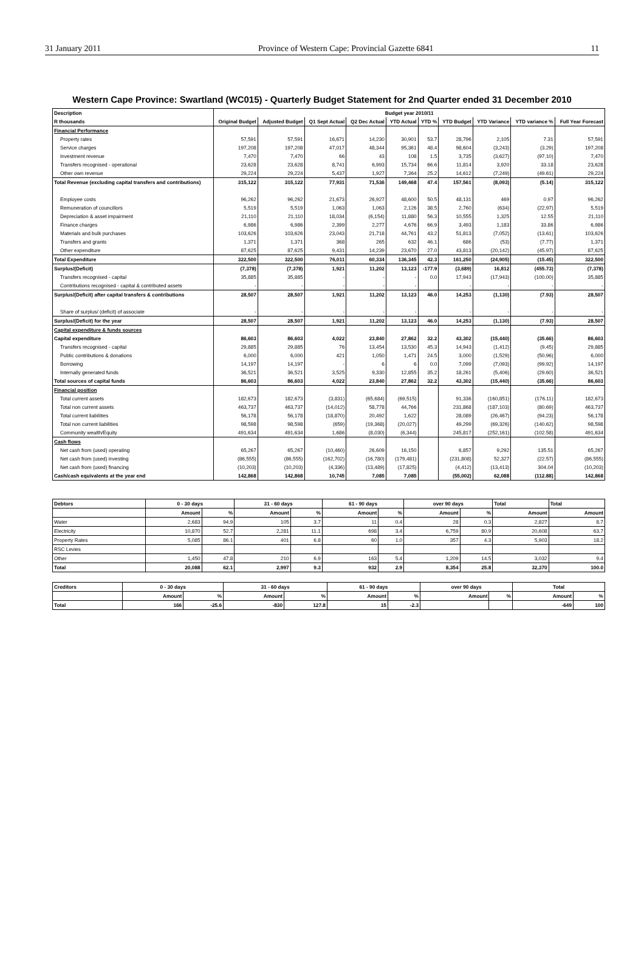31 January 2011 Province of Western Cape: Provincial Gazette 6841 11
Western Cape Province: Swartland (WC015) - Quarterly Budget Statement for 2nd Quarter ended 31 December 2010
| Description | Budget year 2010/11 | | | | | | | | | |
| R thousands | Original Budget | Adjusted Budget | Q1 Sept Actual | Q2 Dec Actual | YTD Actual | YTD % | YTD Budget | YTD Variance | YTD variance % | Full Year Forecast |
| Financial Performance | | | | | | | | | | |
| Property rates | 57,591 | 57,591 | 16,671 | 14,230 | 30,901 | 53.7 | 28,796 | 2,105 | 7.31 | 57,591 |
| Service charges | 197,208 | 197,208 | 47,017 | 48,344 | 95,361 | 48.4 | 98,604 | (3,243) | (3.29) | 197,208 |
| Investment revenue | 7,470 | 7,470 | 66 | 43 | 108 | 1.5 | 3,735 | (3,627) | (97.10) | 7,470 |
| Transfers recognised - operational | 23,628 | 23,628 | 8,741 | 6,993 | 15,734 | 66.6 | 11,814 | 3,920 | 33.18 | 23,628 |
| Other own revenue | 29,224 | 29,224 | 5,437 | 1,927 | 7,364 | 25.2 | 14,612 | (7,249) | (49.61) | 29,224 |
| Total Revenue (excluding capital transfers and contributions) | 315,122 | 315,122 | 77,931 | 71,536 | 149,468 | 47.4 | 157,561 | (8,093) | (5.14) | 315,122 |
| Employee costs | 96,262 | 96,262 | 21,673 | 26,927 | 48,600 | 50.5 | 48,131 | 469 | 0.97 | 96,262 |
| Remuneration of councillors | 5,519 | 5,519 | 1,063 | 1,063 | 2,126 | 38.5 | 2,760 | (634) | (22.97) | 5,519 |
| Depreciation & asset impairment | 21,110 | 21,110 | 18,034 | (6,154) | 11,880 | 56.3 | 10,555 | 1,325 | 12.55 | 21,110 |
| Finance charges | 6,986 | 6,986 | 2,399 | 2,277 | 4,676 | 66.9 | 3,493 | 1,183 | 33.86 | 6,986 |
| Materials and bulk purchases | 103,626 | 103,626 | 23,043 | 21,718 | 44,761 | 43.2 | 51,813 | (7,052) | (13.61) | 103,626 |
| Transfers and grants | 1,371 | 1,371 | 368 | 265 | 632 | 46.1 | 686 | (53) | (7.77) | 1,371 |
| Other expenditure | 87,625 | 87,625 | 9,431 | 14,239 | 23,670 | 27.0 | 43,813 | (20,142) | (45.97) | 87,625 |
| Total Expenditure | 322,500 | 322,500 | 76,011 | 60,334 | 136,345 | 42.3 | 161,250 | (24,905) | (15.45) | 322,500 |
| Surplus/(Deficit) | (7,378) | (7,378) | 1,921 | 11,202 | 13,123 | -177.9 | (3,689) | 16,812 | (455.73) | (7,378) |
| Transfers recognised - capital | 35,885 | 35,885 | - | - | - | 0.0 | 17,943 | (17,943) | (100.00) | 35,885 |
| Contributions recognised - capital & contributed assets | - | - | - | - | - | | - | - | - | - |
| Surplus/(Deficit) after capital transfers & contributions | 28,507 | 28,507 | 1,921 | 11,202 | 13,123 | 46.0 | 14,253 | (1,130) | (7.93) | 28,507 |
| Share of surplus/ (deficit) of associate | - | - | - | - | - | | - | - | - | - |
| Surplus/(Deficit) for the year | 28,507 | 28,507 | 1,921 | 11,202 | 13,123 | 46.0 | 14,253 | (1,130) | (7.93) | 28,507 |
| Capital expenditure & funds sources | | | | | | | | | | |
| Capital expenditure | 86,603 | 86,603 | 4,022 | 23,840 | 27,862 | 32.2 | 43,302 | (15,440) | (35.66) | 86,603 |
| Transfers recognised - capital | 29,885 | 29,885 | 76 | 13,454 | 13,530 | 45.3 | 14,943 | (1,412) | (9.45) | 29,885 |
| Public contributions & donations | 6,000 | 6,000 | 421 | 1,050 | 1,471 | 24.5 | 3,000 | (1,529) | (50.96) | 6,000 |
| Borrowing | 14,197 | 14,197 | - | 6 | 6 | 0.0 | 7,099 | (7,093) | (99.92) | 14,197 |
| Internally generated funds | 36,521 | 36,521 | 3,525 | 9,330 | 12,855 | 35.2 | 18,261 | (5,406) | (29.60) | 36,521 |
| Total sources of capital funds | 86,603 | 86,603 | 4,022 | 23,840 | 27,862 | 32.2 | 43,302 | (15,440) | (35.66) | 86,603 |
| Financial position | | | | | | | | | | |
| Total current assets | 182,673 | 182,673 | (3,831) | (65,684) | (69,515) | | 91,336 | (160,851) | (176.11) | 182,673 |
| Total non current assets | 463,737 | 463,737 | (14,012) | 58,778 | 44,766 | | 231,868 | (187,103) | (80.69) | 463,737 |
| Total current liabilities | 56,178 | 56,178 | (18,870) | 20,492 | 1,622 | | 28,089 | (26,467) | (94.23) | 56,178 |
| Total non current liabilities | 98,598 | 98,598 | (659) | (19,368) | (20,027) | | 49,299 | (69,326) | (140.62) | 98,598 |
| Community wealth/Equity | 491,634 | 491,634 | 1,686 | (8,030) | (6,344) | | 245,817 | (252,161) | (102.58) | 491,634 |
| Cash flows | | | | | | | | | | |
| Net cash from (used) operating | 65,267 | 65,267 | (10,460) | 26,609 | 16,150 | | 6,857 | 9,292 | 135.51 | 65,267 |
| Net cash from (used) investing | (86,555) | (86,555) | (162,702) | (16,780) | (179,481) | | (231,808) | 52,327 | (22.57) | (86,555) |
| Net cash from (used) financing | (10,203) | (10,203) | (4,336) | (13,489) | (17,825) | | (4,412) | (13,413) | 304.04 | (10,203) |
| Cash/cash equivalents at the year end | 142,868 | 142,868 | 10,745 | 7,085 | 7,085 | | (55,002) | 62,088 | (112.88) | 142,868 |
| Debtors | 0 - 30 days | | 31 - 60 days | | 61 - 90 days | | over 90 days | | Total | Total |
| | Amount | % | Amount | % | Amount | % | Amount | % | Amount | Amount |
| Water | 2,683 | 94.9 | 105 | 3.7 | 11 | 0.4 | 28 | 0.3 | 2,827 | 8.7 |
| Electricity | 10,870 | 52.7 | 2,281 | 11.1 | 698 | 3.4 | 6,759 | 80.9 | 20,608 | 63.7 |
| Property Rates | 5,085 | 86.1 | 401 | 6.8 | 60 | 1.0 | 357 | 4.3 | 5,903 | 18.2 |
| RSC Levies | | | | | | | | | | |
| Other | 1,450 | 47.8 | 210 | 6.9 | 163 | 5.4 | 1,209 | 14.5 | 3,032 | 9.4 |
| Total | 20,088 | 62.1 | 2,997 | 9.3 | 932 | 2.9 | 8,354 | 25.8 | 32,370 | 100.0 |
| Creditors | 0 - 30 days | | 31 - 60 days | | 61 - 90 days | | over 90 days | | Total | |
| | Amount | % | Amount | % | Amount | % | Amount | % | Amount | % |
| Total | 166 | -25.6 | -830 | 127.8 | 15 | -2.3 | | | -649 | 100 |